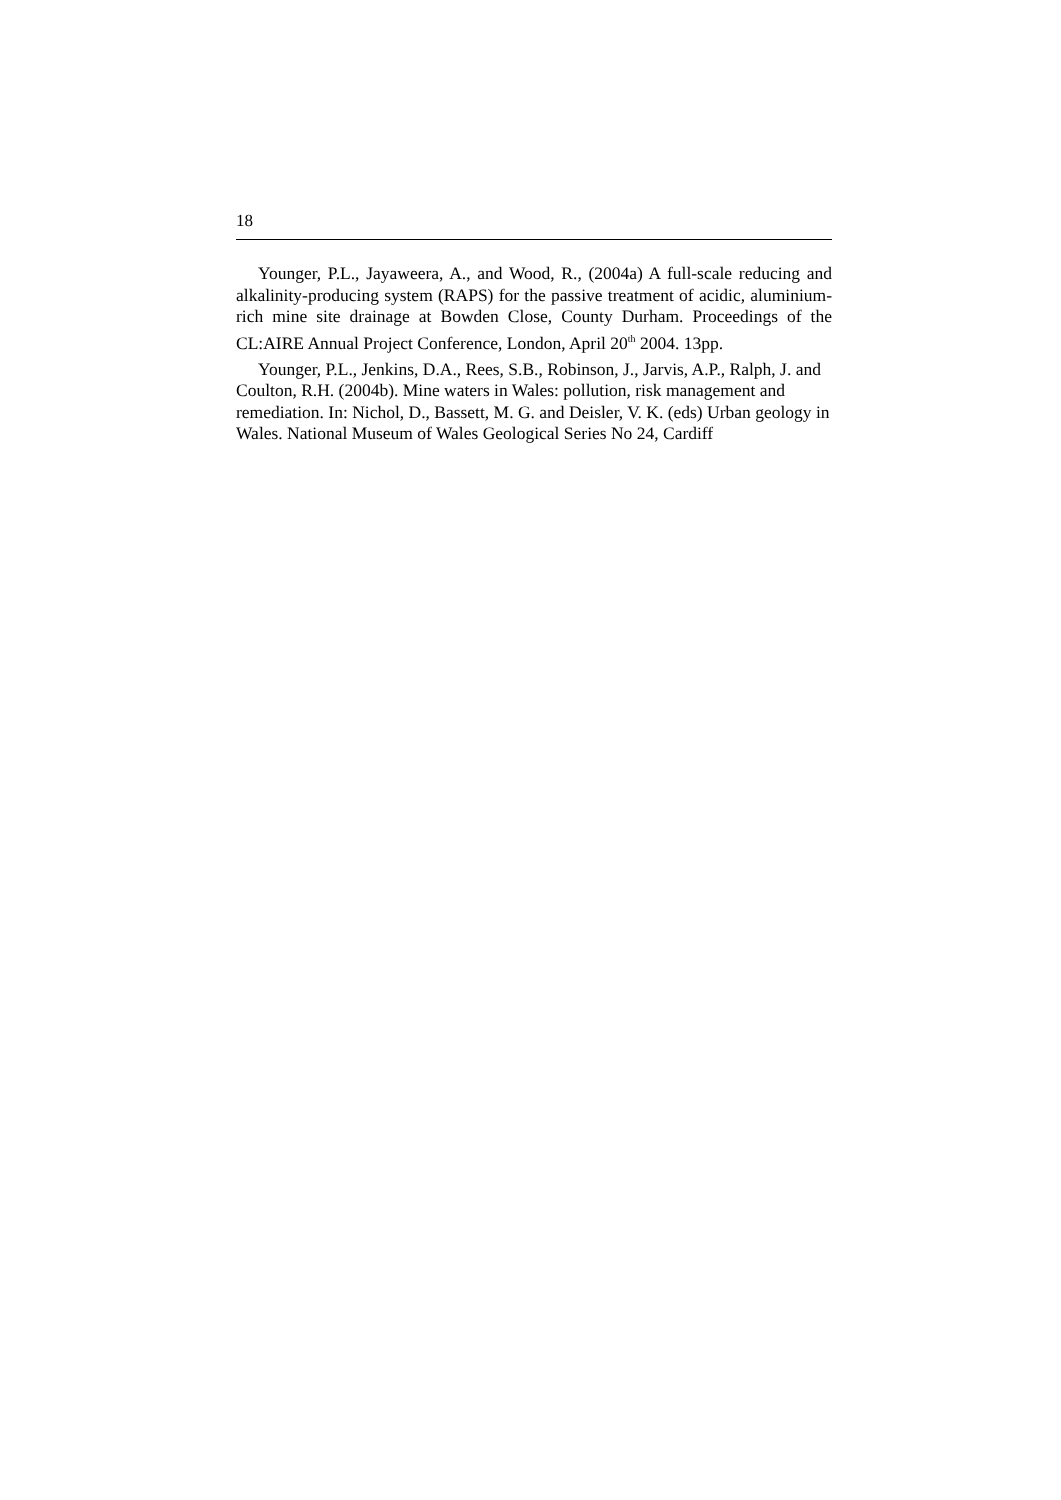18
Younger, P.L., Jayaweera, A., and Wood, R., (2004a) A full-scale reducing and alkalinity-producing system (RAPS) for the passive treatment of acidic, aluminium-rich mine site drainage at Bowden Close, County Durham. Proceedings of the CL:AIRE Annual Project Conference, London, April 20<sup>th</sup> 2004. 13pp.
Younger, P.L., Jenkins, D.A., Rees, S.B., Robinson, J., Jarvis, A.P., Ralph, J. and Coulton, R.H. (2004b). Mine waters in Wales: pollution, risk management and remediation. In: Nichol, D., Bassett, M. G. and Deisler, V. K. (eds) Urban geology in Wales. National Museum of Wales Geological Series No 24, Cardiff